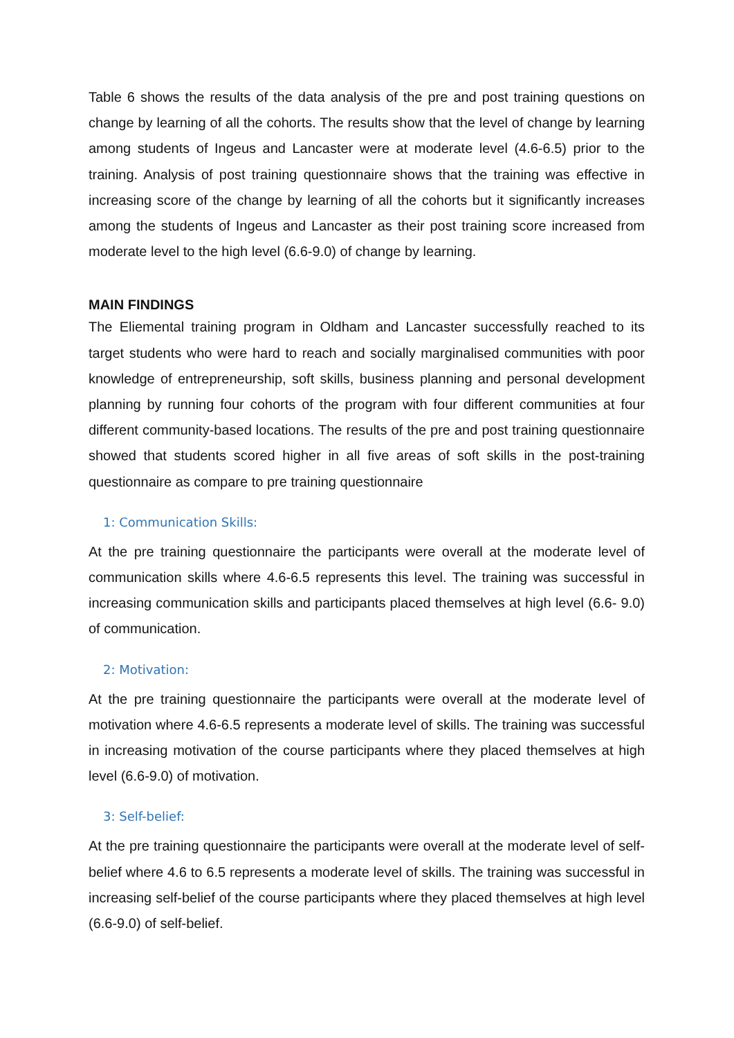Table 6 shows the results of the data analysis of the pre and post training questions on change by learning of all the cohorts. The results show that the level of change by learning among students of Ingeus and Lancaster were at moderate level (4.6-6.5) prior to the training. Analysis of post training questionnaire shows that the training was effective in increasing score of the change by learning of all the cohorts but it significantly increases among the students of Ingeus and Lancaster as their post training score increased from moderate level to the high level (6.6-9.0) of change by learning.
MAIN FINDINGS
The Eliemental training program in Oldham and Lancaster successfully reached to its target students who were hard to reach and socially marginalised communities with poor knowledge of entrepreneurship, soft skills, business planning and personal development planning by running four cohorts of the program with four different communities at four different community-based locations. The results of the pre and post training questionnaire showed that students scored higher in all five areas of soft skills in the post-training questionnaire as compare to pre training questionnaire
1: Communication Skills:
At the pre training questionnaire the participants were overall at the moderate level of communication skills where 4.6-6.5 represents this level. The training was successful in increasing communication skills and participants placed themselves at high level (6.6- 9.0) of communication.
2: Motivation:
At the pre training questionnaire the participants were overall at the moderate level of motivation where 4.6-6.5 represents a moderate level of skills. The training was successful in increasing motivation of the course participants where they placed themselves at high level (6.6-9.0) of motivation.
3: Self-belief:
At the pre training questionnaire the participants were overall at the moderate level of self-belief where 4.6 to 6.5 represents a moderate level of skills. The training was successful in increasing self-belief of the course participants where they placed themselves at high level (6.6-9.0) of self-belief.